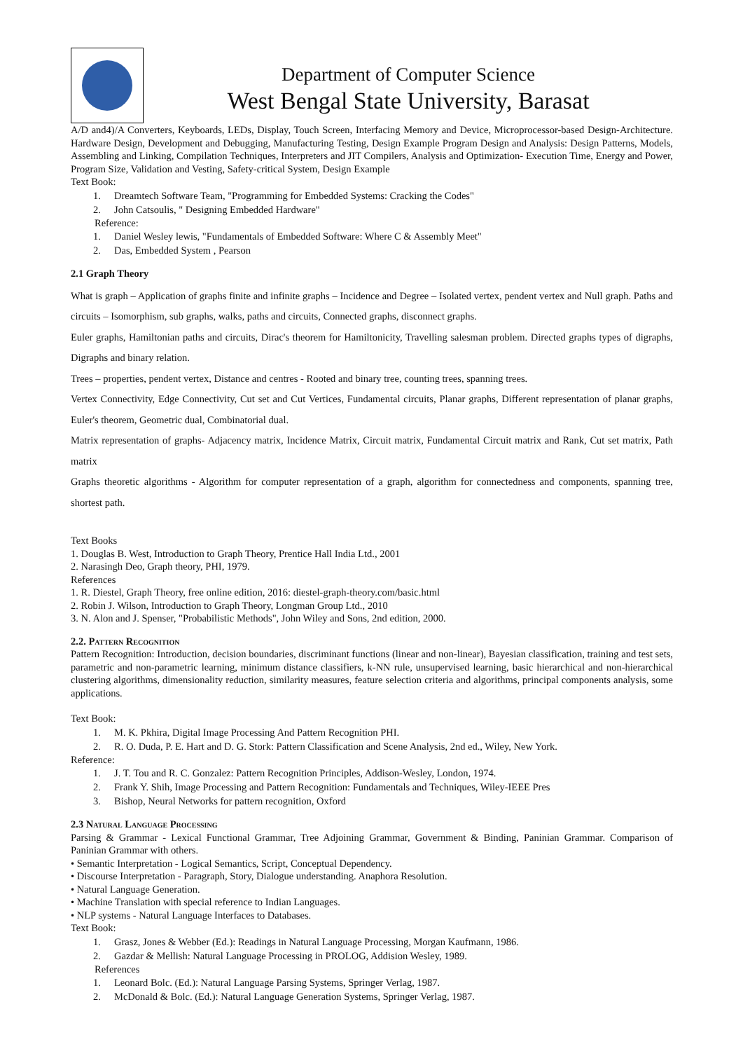Department of Computer Science
West Bengal State University, Barasat
A/D and4)/A Converters, Keyboards, LEDs, Display, Touch Screen, Interfacing Memory and Device, Microprocessor-based Design-Architecture. Hardware Design, Development and Debugging, Manufacturing Testing, Design Example Program Design and Analysis: Design Patterns, Models, Assembling and Linking, Compilation Techniques, Interpreters and JIT Compilers, Analysis and Optimization- Execution Time, Energy and Power, Program Size, Validation and Vesting, Safety-critical System, Design Example
Text Book:
1. Dreamtech Software Team, "Programming for Embedded Systems: Cracking the Codes"
2. John Catsoulis, " Designing Embedded Hardware"
Reference:
1. Daniel Wesley lewis, "Fundamentals of Embedded Software: Where C & Assembly Meet"
2. Das, Embedded System , Pearson
2.1 Graph Theory
What is graph – Application of graphs finite and infinite graphs – Incidence and Degree – Isolated vertex, pendent vertex and Null graph. Paths and circuits – Isomorphism, sub graphs, walks, paths and circuits, Connected graphs, disconnect graphs.
Euler graphs, Hamiltonian paths and circuits, Dirac's theorem for Hamiltonicity, Travelling salesman problem. Directed graphs types of digraphs, Digraphs and binary relation.
Trees – properties, pendent vertex, Distance and centres - Rooted and binary tree, counting trees, spanning trees.
Vertex Connectivity, Edge Connectivity, Cut set and Cut Vertices, Fundamental circuits, Planar graphs, Different representation of planar graphs, Euler's theorem, Geometric dual, Combinatorial dual.
Matrix representation of graphs- Adjacency matrix, Incidence Matrix, Circuit matrix, Fundamental Circuit matrix and Rank, Cut set matrix, Path matrix
Graphs theoretic algorithms - Algorithm for computer representation of a graph, algorithm for connectedness and components, spanning tree, shortest path.
Text Books
1. Douglas B. West, Introduction to Graph Theory, Prentice Hall India Ltd., 2001
2. Narasingh Deo, Graph theory, PHI, 1979.
References
1. R. Diestel, Graph Theory, free online edition, 2016: diestel-graph-theory.com/basic.html
2. Robin J. Wilson, Introduction to Graph Theory, Longman Group Ltd., 2010
3. N. Alon and J. Spenser, "Probabilistic Methods", John Wiley and Sons, 2nd edition, 2000.
2.2. Pattern Recognition
Pattern Recognition: Introduction, decision boundaries, discriminant functions (linear and non-linear), Bayesian classification, training and test sets, parametric and non-parametric learning, minimum distance classifiers, k-NN rule, unsupervised learning, basic hierarchical and non-hierarchical clustering algorithms, dimensionality reduction, similarity measures, feature selection criteria and algorithms, principal components analysis, some applications.
Text Book:
1. M. K. Pkhira, Digital Image Processing And Pattern Recognition PHI.
2. R. O. Duda, P. E. Hart and D. G. Stork: Pattern Classification and Scene Analysis, 2nd ed., Wiley, New York.
Reference:
1. J. T. Tou and R. C. Gonzalez: Pattern Recognition Principles, Addison-Wesley, London, 1974.
2. Frank Y. Shih, Image Processing and Pattern Recognition: Fundamentals and Techniques, Wiley-IEEE Pres
3. Bishop, Neural Networks for pattern recognition, Oxford
2.3 Natural Language Processing
Parsing & Grammar - Lexical Functional Grammar, Tree Adjoining Grammar, Government & Binding, Paninian Grammar. Comparison of Paninian Grammar with others.
• Semantic Interpretation - Logical Semantics, Script, Conceptual Dependency.
• Discourse Interpretation - Paragraph, Story, Dialogue understanding. Anaphora Resolution.
• Natural Language Generation.
• Machine Translation with special reference to Indian Languages.
• NLP systems - Natural Language Interfaces to Databases.
Text Book:
1. Grasz, Jones & Webber (Ed.): Readings in Natural Language Processing, Morgan Kaufmann, 1986.
2. Gazdar & Mellish: Natural Language Processing in PROLOG, Addision Wesley, 1989.
References
1. Leonard Bolc. (Ed.): Natural Language Parsing Systems, Springer Verlag, 1987.
2. McDonald & Bolc. (Ed.): Natural Language Generation Systems, Springer Verlag, 1987.